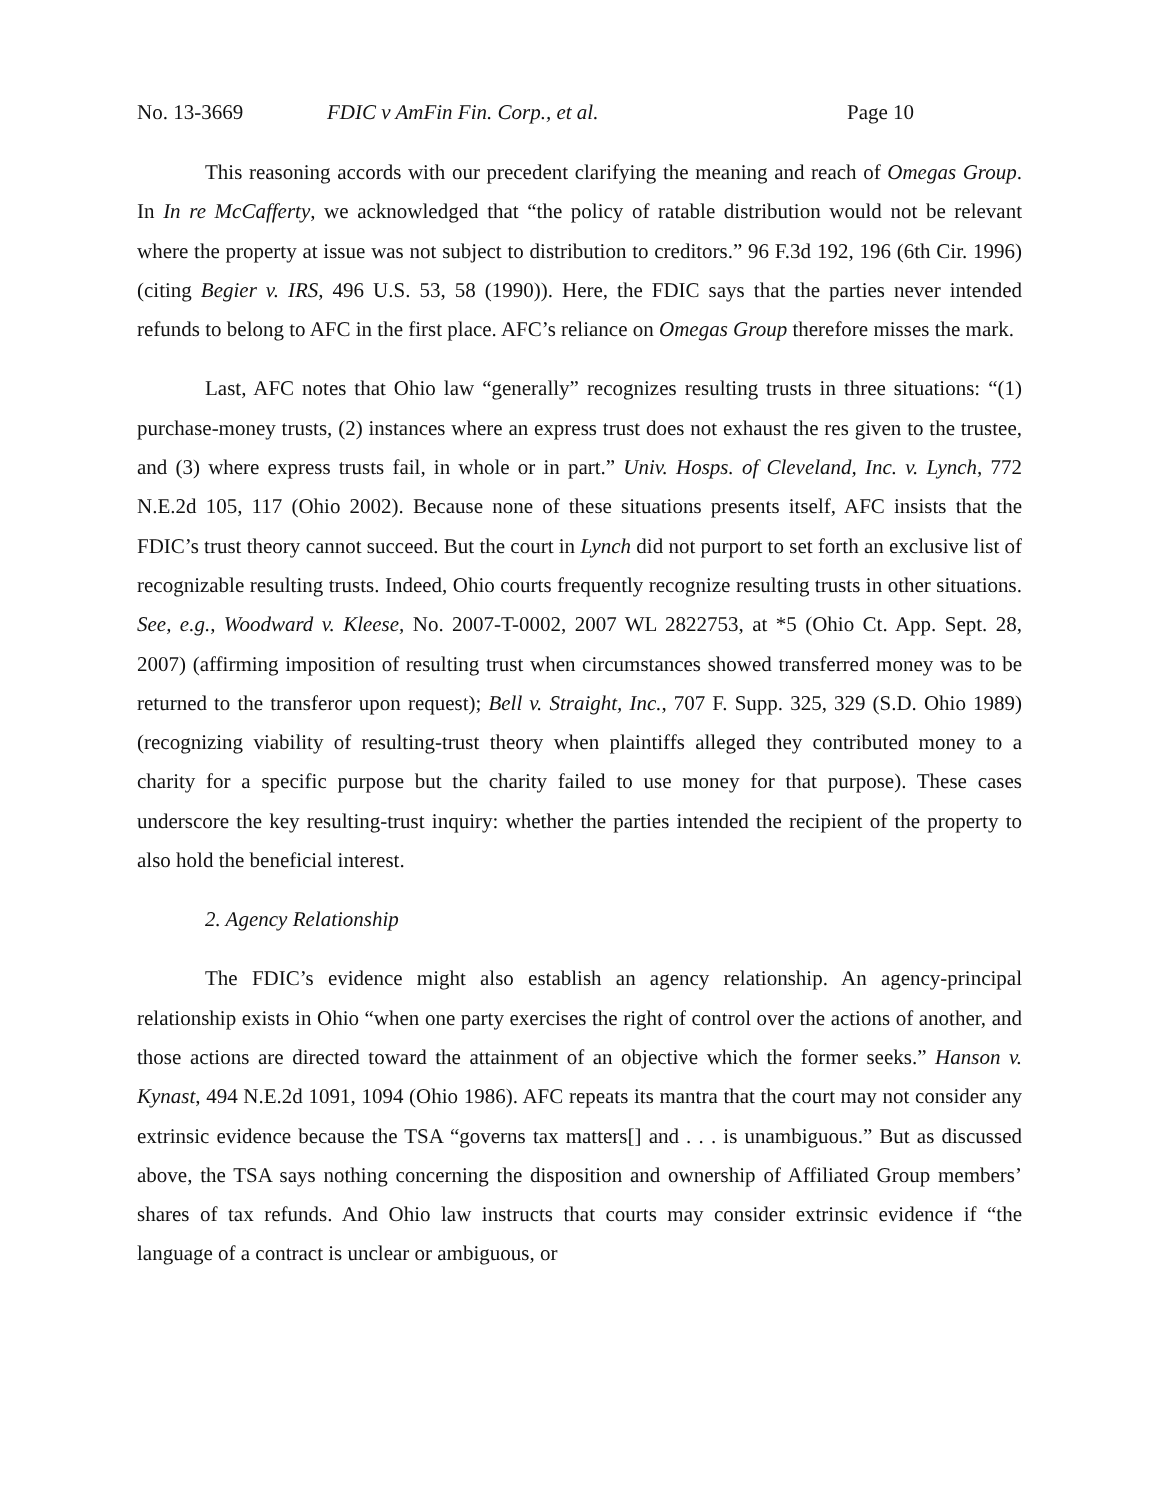No. 13-3669 FDIC v AmFin Fin. Corp., et al. Page 10
This reasoning accords with our precedent clarifying the meaning and reach of Omegas Group. In In re McCafferty, we acknowledged that “the policy of ratable distribution would not be relevant where the property at issue was not subject to distribution to creditors.” 96 F.3d 192, 196 (6th Cir. 1996) (citing Begier v. IRS, 496 U.S. 53, 58 (1990)). Here, the FDIC says that the parties never intended refunds to belong to AFC in the first place. AFC’s reliance on Omegas Group therefore misses the mark.
Last, AFC notes that Ohio law “generally” recognizes resulting trusts in three situations: “(1) purchase-money trusts, (2) instances where an express trust does not exhaust the res given to the trustee, and (3) where express trusts fail, in whole or in part.” Univ. Hosps. of Cleveland, Inc. v. Lynch, 772 N.E.2d 105, 117 (Ohio 2002). Because none of these situations presents itself, AFC insists that the FDIC’s trust theory cannot succeed. But the court in Lynch did not purport to set forth an exclusive list of recognizable resulting trusts. Indeed, Ohio courts frequently recognize resulting trusts in other situations. See, e.g., Woodward v. Kleese, No. 2007-T-0002, 2007 WL 2822753, at *5 (Ohio Ct. App. Sept. 28, 2007) (affirming imposition of resulting trust when circumstances showed transferred money was to be returned to the transferor upon request); Bell v. Straight, Inc., 707 F. Supp. 325, 329 (S.D. Ohio 1989) (recognizing viability of resulting-trust theory when plaintiffs alleged they contributed money to a charity for a specific purpose but the charity failed to use money for that purpose). These cases underscore the key resulting-trust inquiry: whether the parties intended the recipient of the property to also hold the beneficial interest.
2. Agency Relationship
The FDIC’s evidence might also establish an agency relationship. An agency-principal relationship exists in Ohio “when one party exercises the right of control over the actions of another, and those actions are directed toward the attainment of an objective which the former seeks.” Hanson v. Kynast, 494 N.E.2d 1091, 1094 (Ohio 1986). AFC repeats its mantra that the court may not consider any extrinsic evidence because the TSA “governs tax matters[] and . . . is unambiguous.” But as discussed above, the TSA says nothing concerning the disposition and ownership of Affiliated Group members’ shares of tax refunds. And Ohio law instructs that courts may consider extrinsic evidence if “the language of a contract is unclear or ambiguous, or